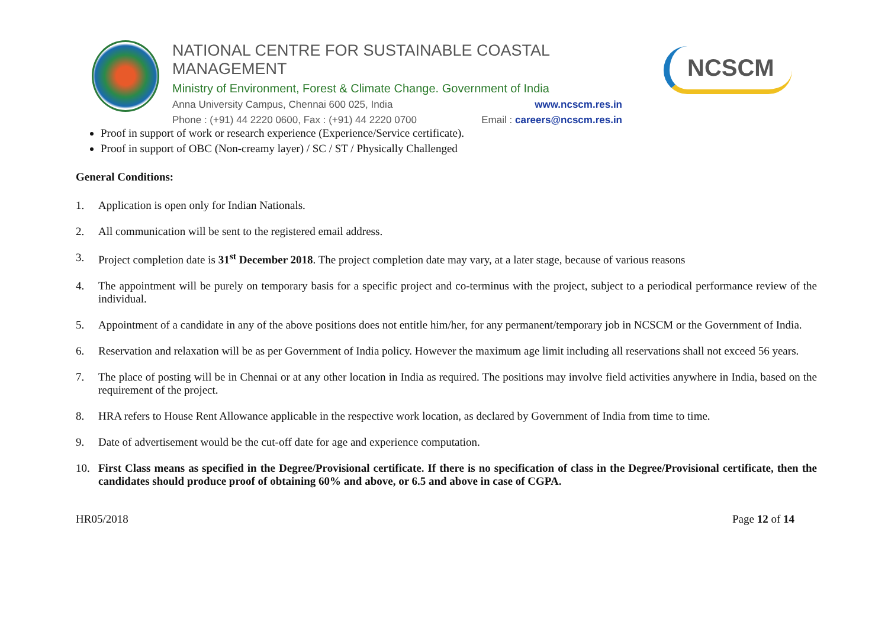NATIONAL CENTRE FOR SUSTAINABLE COASTAL MANAGEMENT
Ministry of Environment, Forest & Climate Change. Government of India
Anna University Campus, Chennai 600 025, India www.ncscm.res.in
Phone : (+91) 44 2220 0600, Fax : (+91) 44 2220 0700 Email : careers@ncscm.res.in
NCSCM
Proof in support of work or research experience (Experience/Service certificate).
Proof in support of OBC (Non-creamy layer) / SC / ST / Physically Challenged
General Conditions:
1. Application is open only for Indian Nationals.
2. All communication will be sent to the registered email address.
3. Project completion date is 31<sup>st</sup> December 2018. The project completion date may vary, at a later stage, because of various reasons
4. The appointment will be purely on temporary basis for a specific project and co-terminus with the project, subject to a periodical performance review of the individual.
5. Appointment of a candidate in any of the above positions does not entitle him/her, for any permanent/temporary job in NCSCM or the Government of India.
6. Reservation and relaxation will be as per Government of India policy. However the maximum age limit including all reservations shall not exceed 56 years.
7. The place of posting will be in Chennai or at any other location in India as required. The positions may involve field activities anywhere in India, based on the requirement of the project.
8. HRA refers to House Rent Allowance applicable in the respective work location, as declared by Government of India from time to time.
9. Date of advertisement would be the cut-off date for age and experience computation.
10. First Class means as specified in the Degree/Provisional certificate. If there is no specification of class in the Degree/Provisional certificate, then the candidates should produce proof of obtaining 60% and above, or 6.5 and above in case of CGPA.
HR05/2018 Page 12 of 14